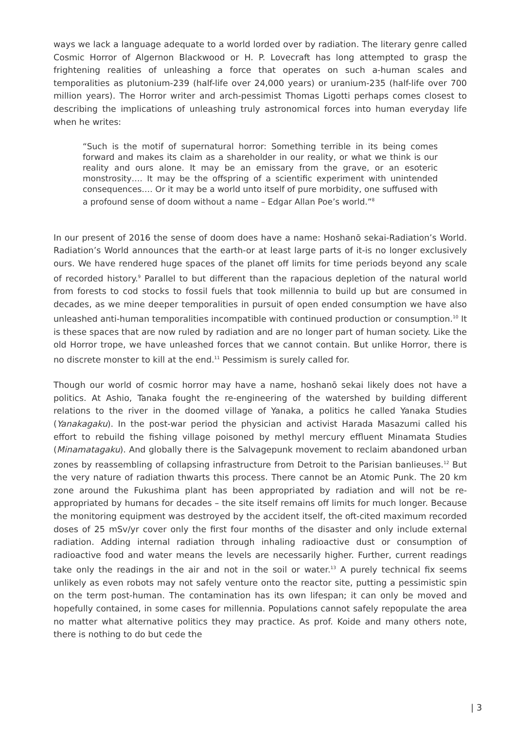ways we lack a language adequate to a world lorded over by radiation. The literary genre called Cosmic Horror of Algernon Blackwood or H. P. Lovecraft has long attempted to grasp the frightening realities of unleashing a force that operates on such a-human scales and temporalities as plutonium-239 (half-life over 24,000 years) or uranium-235 (half-life over 700 million years). The Horror writer and arch-pessimist Thomas Ligotti perhaps comes closest to describing the implications of unleashing truly astronomical forces into human everyday life when he writes:
“Such is the motif of supernatural horror: Something terrible in its being comes forward and makes its claim as a shareholder in our reality, or what we think is our reality and ours alone. It may be an emissary from the grave, or an esoteric monstrosity…. It may be the offspring of a scientific experiment with unintended consequences…. Or it may be a world unto itself of pure morbidity, one suffused with a profound sense of doom without a name – Edgar Allan Poe’s world.”<sup>8</sup>
In our present of 2016 the sense of doom does have a name: Hoshanō sekai-Radiation’s World. Radiation’s World announces that the earth-or at least large parts of it-is no longer exclusively ours. We have rendered huge spaces of the planet off limits for time periods beyond any scale of recorded history.<sup>9</sup> Parallel to but different than the rapacious depletion of the natural world from forests to cod stocks to fossil fuels that took millennia to build up but are consumed in decades, as we mine deeper temporalities in pursuit of open ended consumption we have also unleashed anti-human temporalities incompatible with continued production or consumption.<sup>10</sup> It is these spaces that are now ruled by radiation and are no longer part of human society. Like the old Horror trope, we have unleashed forces that we cannot contain. But unlike Horror, there is no discrete monster to kill at the end.<sup>11</sup> Pessimism is surely called for.
Though our world of cosmic horror may have a name, hoshanō sekai likely does not have a politics. At Ashio, Tanaka fought the re-engineering of the watershed by building different relations to the river in the doomed village of Yanaka, a politics he called Yanaka Studies (Yanakagaku). In the post-war period the physician and activist Harada Masazumi called his effort to rebuild the fishing village poisoned by methyl mercury effluent Minamata Studies (Minamatagaku). And globally there is the Salvagepunk movement to reclaim abandoned urban zones by reassembling of collapsing infrastructure from Detroit to the Parisian banlieuses.<sup>12</sup> But the very nature of radiation thwarts this process. There cannot be an Atomic Punk. The 20 km zone around the Fukushima plant has been appropriated by radiation and will not be re-appropriated by humans for decades – the site itself remains off limits for much longer. Because the monitoring equipment was destroyed by the accident itself, the oft-cited maximum recorded doses of 25 mSv/yr cover only the first four months of the disaster and only include external radiation. Adding internal radiation through inhaling radioactive dust or consumption of radioactive food and water means the levels are necessarily higher. Further, current readings take only the readings in the air and not in the soil or water.<sup>13</sup> A purely technical fix seems unlikely as even robots may not safely venture onto the reactor site, putting a pessimistic spin on the term post-human. The contamination has its own lifespan; it can only be moved and hopefully contained, in some cases for millennia. Populations cannot safely repopulate the area no matter what alternative politics they may practice. As prof. Koide and many others note, there is nothing to do but cede the
| 3